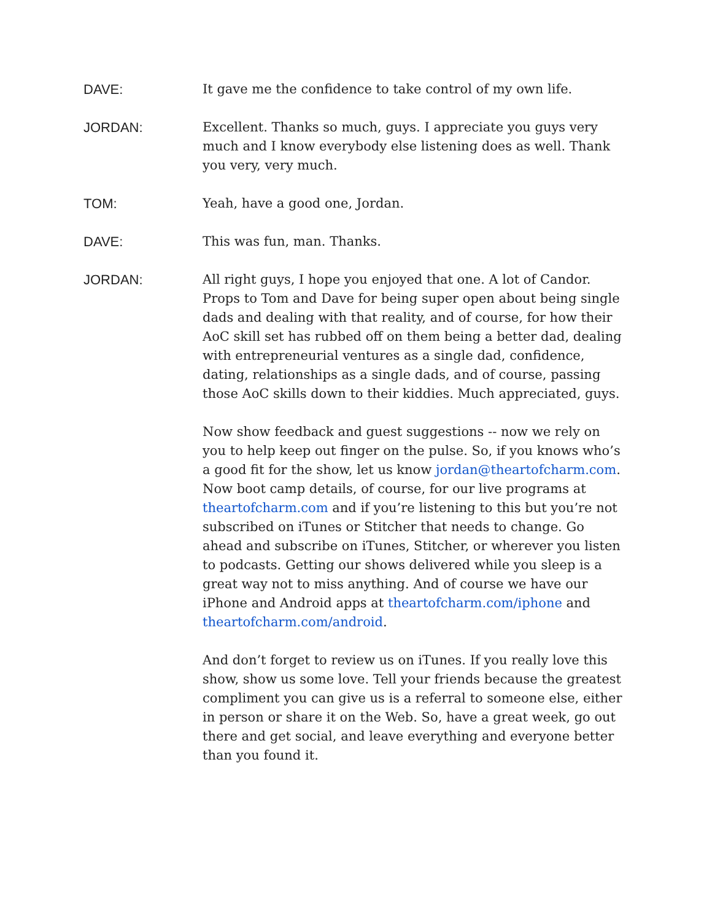DAVE: It gave me the confidence to take control of my own life.
JORDAN: Excellent. Thanks so much, guys. I appreciate you guys very much and I know everybody else listening does as well. Thank you very, very much.
TOM: Yeah, have a good one, Jordan.
DAVE: This was fun, man. Thanks.
JORDAN: All right guys, I hope you enjoyed that one. A lot of Candor. Props to Tom and Dave for being super open about being single dads and dealing with that reality, and of course, for how their AoC skill set has rubbed off on them being a better dad, dealing with entrepreneurial ventures as a single dad, confidence, dating, relationships as a single dads, and of course, passing those AoC skills down to their kiddies. Much appreciated, guys.
Now show feedback and guest suggestions -- now we rely on you to help keep out finger on the pulse. So, if you knows who’s a good fit for the show, let us know jordan@theartofcharm.com. Now boot camp details, of course, for our live programs at theartofcharm.com and if you’re listening to this but you’re not subscribed on iTunes or Stitcher that needs to change. Go ahead and subscribe on iTunes, Stitcher, or wherever you listen to podcasts. Getting our shows delivered while you sleep is a great way not to miss anything. And of course we have our iPhone and Android apps at theartofcharm.com/iphone and theartofcharm.com/android.
And don’t forget to review us on iTunes. If you really love this show, show us some love. Tell your friends because the greatest compliment you can give us is a referral to someone else, either in person or share it on the Web. So, have a great week, go out there and get social, and leave everything and everyone better than you found it.